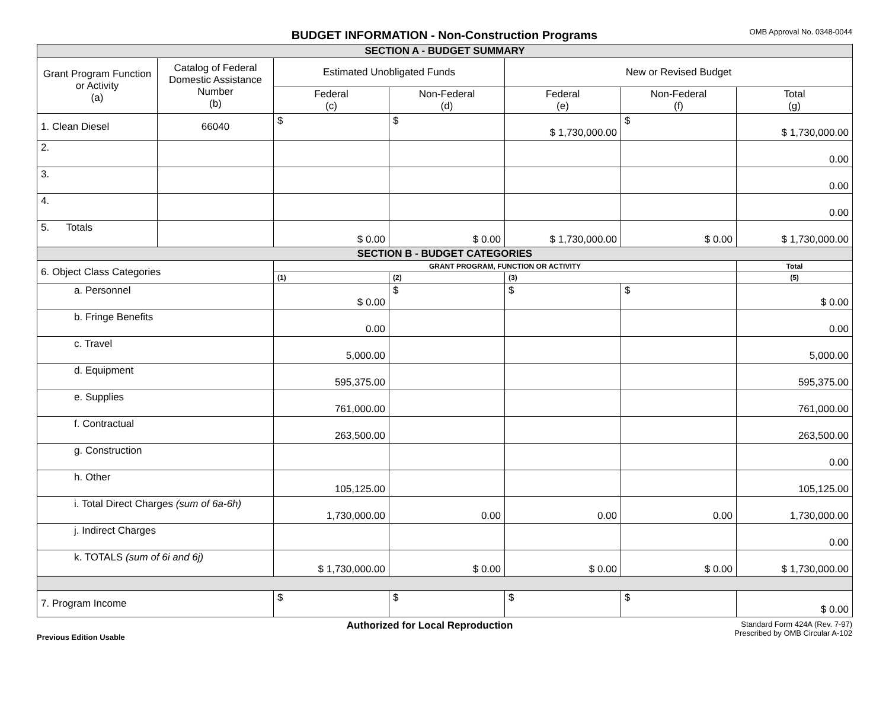BUDGET INFORMATION - Non-Construction Programs
OMB Approval No. 0348-0044
| SECTION A - BUDGET SUMMARY | | | | | | |
| Grant Program Function or Activity (a) | Catalog of Federal Domestic Assistance Number (b) | Estimated Unobligated Funds | | New or Revised Budget | | |
| | | Federal (c) | Non-Federal (d) | Federal (e) | Non-Federal (f) | Total (g) |
| 1. Clean Diesel | 66040 | $ | $ | $ 1,730,000.00 | $ | $ 1,730,000.00 |
| 2. | | | | | | 0.00 |
| 3. | | | | | | 0.00 |
| 4. | | | | | | 0.00 |
| 5. Totals | | $ 0.00 | $ 0.00 | $ 1,730,000.00 | $ 0.00 | $ 1,730,000.00 |
| SECTION B - BUDGET CATEGORIES | | | | | | |
| 6. Object Class Categories | | GRANT PROGRAM, FUNCTION OR ACTIVITY | | | | Total |
| | | (1) | (2) | (3) | | (5) |
| a. Personnel | | $ 0.00 | $ | $ | $ | $ 0.00 |
| b. Fringe Benefits | | 0.00 | | | | 0.00 |
| c. Travel | | 5,000.00 | | | | 5,000.00 |
| d. Equipment | | 595,375.00 | | | | 595,375.00 |
| e. Supplies | | 761,000.00 | | | | 761,000.00 |
| f. Contractual | | 263,500.00 | | | | 263,500.00 |
| g. Construction | | | | | | 0.00 |
| h. Other | | 105,125.00 | | | | 105,125.00 |
| i. Total Direct Charges (sum of 6a-6h) | | 1,730,000.00 | 0.00 | 0.00 | 0.00 | 1,730,000.00 |
| j. Indirect Charges | | | | | | 0.00 |
| k. TOTALS (sum of 6i and 6j) | | $ 1,730,000.00 | $ 0.00 | $ 0.00 | $ 0.00 | $ 1,730,000.00 |
| 7. Program Income | | $ | $ | $ | $ | $ 0.00 |
Previous Edition Usable
Authorized for Local Reproduction
Standard Form 424A (Rev. 7-97)
Prescribed by OMB Circular A-102